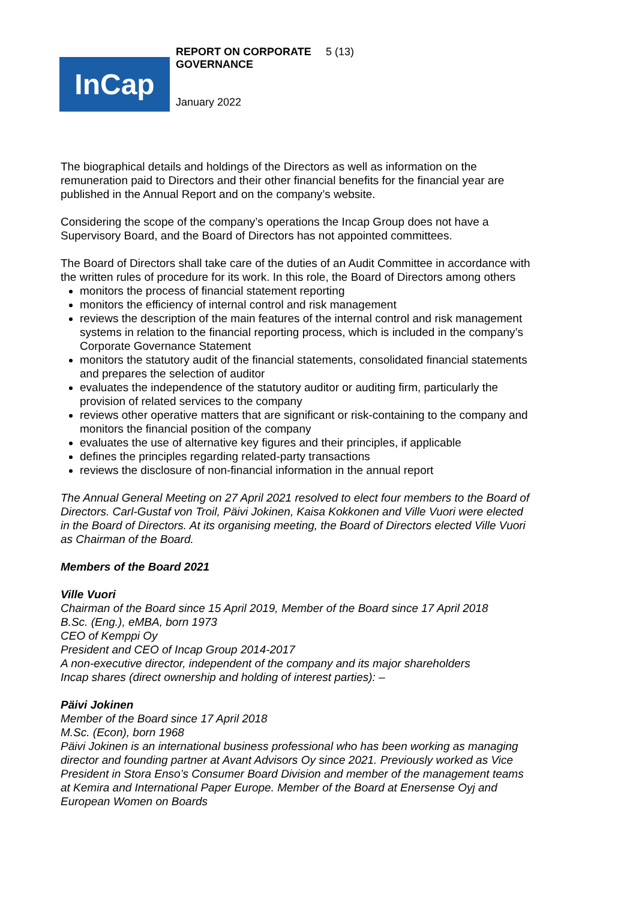InCap
REPORT ON CORPORATE GOVERNANCE
5 (13)
January 2022
The biographical details and holdings of the Directors as well as information on the remuneration paid to Directors and their other financial benefits for the financial year are published in the Annual Report and on the company’s website.
Considering the scope of the company’s operations the Incap Group does not have a Supervisory Board, and the Board of Directors has not appointed committees.
The Board of Directors shall take care of the duties of an Audit Committee in accordance with the written rules of procedure for its work. In this role, the Board of Directors among others
monitors the process of financial statement reporting
monitors the efficiency of internal control and risk management
reviews the description of the main features of the internal control and risk management systems in relation to the financial reporting process, which is included in the company’s Corporate Governance Statement
monitors the statutory audit of the financial statements, consolidated financial statements and prepares the selection of auditor
evaluates the independence of the statutory auditor or auditing firm, particularly the provision of related services to the company
reviews other operative matters that are significant or risk-containing to the company and monitors the financial position of the company
evaluates the use of alternative key figures and their principles, if applicable
defines the principles regarding related-party transactions
reviews the disclosure of non-financial information in the annual report
The Annual General Meeting on 27 April 2021 resolved to elect four members to the Board of Directors. Carl-Gustaf von Troil, Päivi Jokinen, Kaisa Kokkonen and Ville Vuori were elected in the Board of Directors. At its organising meeting, the Board of Directors elected Ville Vuori as Chairman of the Board.
Members of the Board 2021
Ville Vuori
Chairman of the Board since 15 April 2019, Member of the Board since 17 April 2018
B.Sc. (Eng.), eMBA, born 1973
CEO of Kemppi Oy
President and CEO of Incap Group 2014-2017
A non-executive director, independent of the company and its major shareholders
Incap shares (direct ownership and holding of interest parties): –
Päivi Jokinen
Member of the Board since 17 April 2018
M.Sc. (Econ), born 1968
Päivi Jokinen is an international business professional who has been working as managing director and founding partner at Avant Advisors Oy since 2021. Previously worked as Vice President in Stora Enso’s Consumer Board Division and member of the management teams at Kemira and International Paper Europe. Member of the Board at Enersense Oyj and European Women on Boards